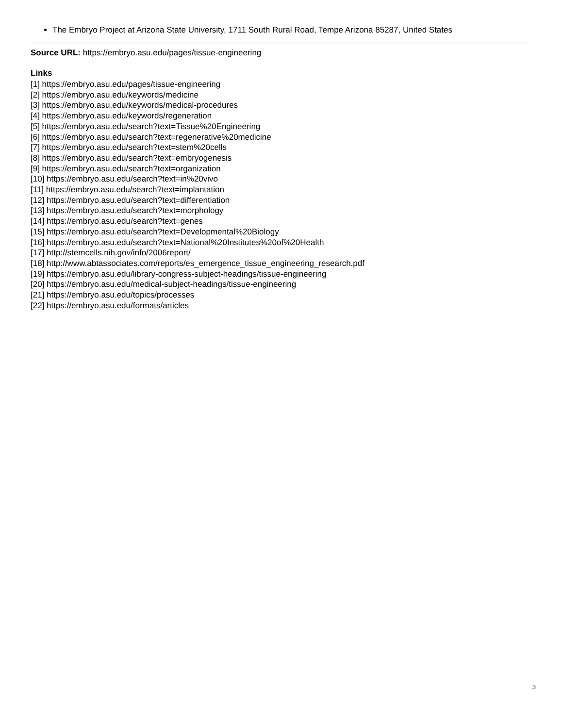The Embryo Project at Arizona State University, 1711 South Rural Road, Tempe Arizona 85287, United States
Source URL: https://embryo.asu.edu/pages/tissue-engineering
Links
[1] https://embryo.asu.edu/pages/tissue-engineering
[2] https://embryo.asu.edu/keywords/medicine
[3] https://embryo.asu.edu/keywords/medical-procedures
[4] https://embryo.asu.edu/keywords/regeneration
[5] https://embryo.asu.edu/search?text=Tissue%20Engineering
[6] https://embryo.asu.edu/search?text=regenerative%20medicine
[7] https://embryo.asu.edu/search?text=stem%20cells
[8] https://embryo.asu.edu/search?text=embryogenesis
[9] https://embryo.asu.edu/search?text=organization
[10] https://embryo.asu.edu/search?text=in%20vivo
[11] https://embryo.asu.edu/search?text=implantation
[12] https://embryo.asu.edu/search?text=differentiation
[13] https://embryo.asu.edu/search?text=morphology
[14] https://embryo.asu.edu/search?text=genes
[15] https://embryo.asu.edu/search?text=Developmental%20Biology
[16] https://embryo.asu.edu/search?text=National%20Institutes%20of%20Health
[17] http://stemcells.nih.gov/info/2006report/
[18] http://www.abtassociates.com/reports/es_emergence_tissue_engineering_research.pdf
[19] https://embryo.asu.edu/library-congress-subject-headings/tissue-engineering
[20] https://embryo.asu.edu/medical-subject-headings/tissue-engineering
[21] https://embryo.asu.edu/topics/processes
[22] https://embryo.asu.edu/formats/articles
3